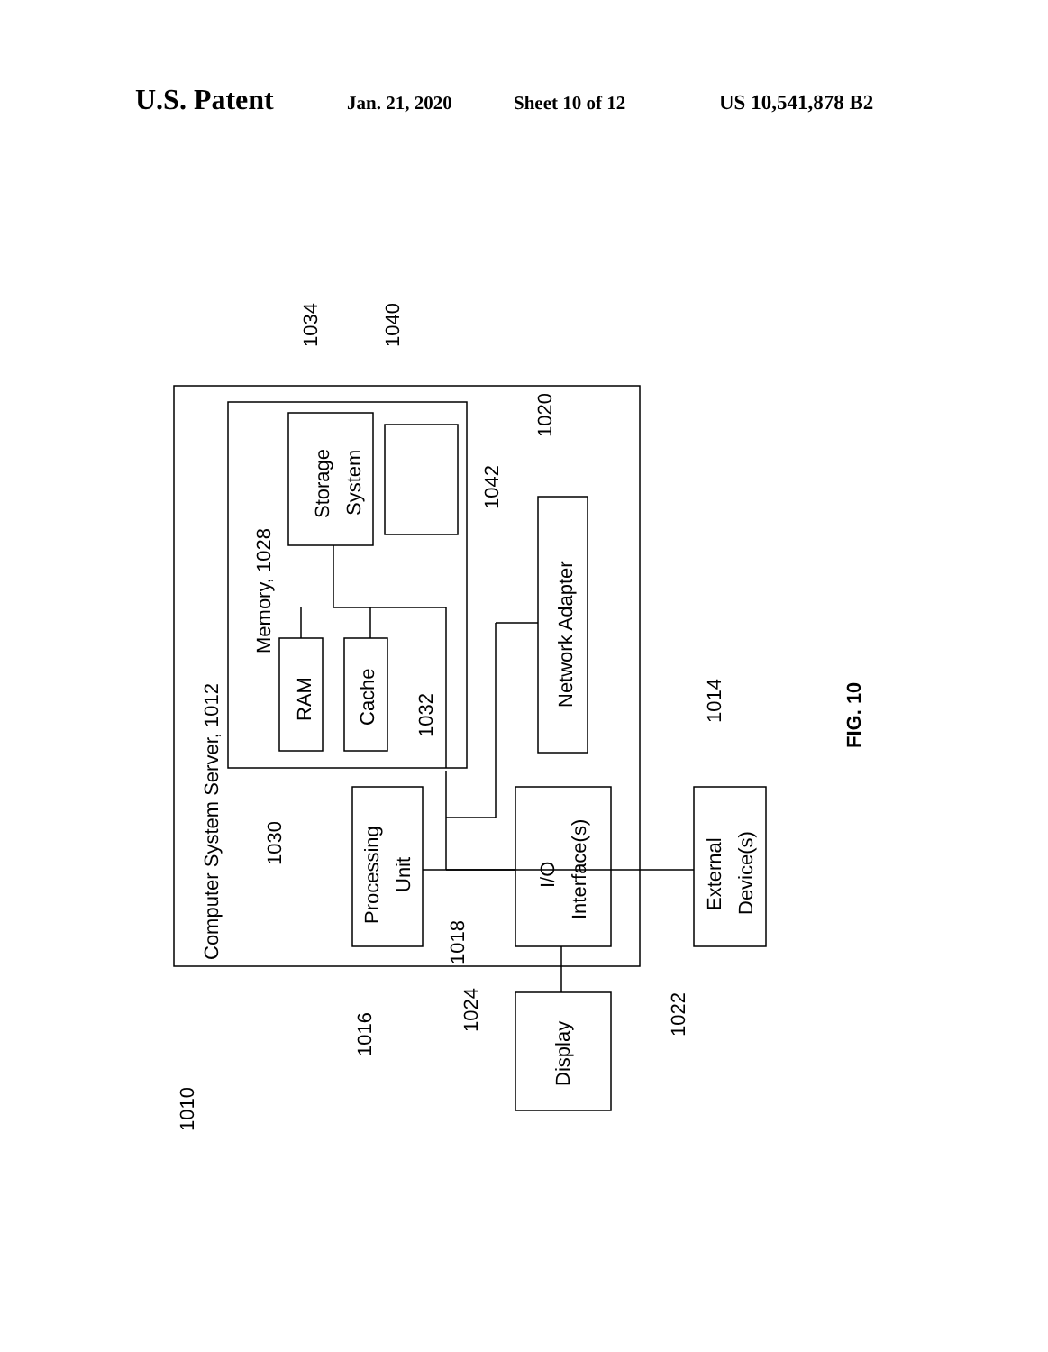U.S. Patent Jan. 21, 2020 Sheet 10 of 12 US 10,541,878 B2
Computer System Server, 1012
Memory, 1028
RAM
Cache
Storage
System
Network Adapter
Processing
Unit
I/O
Interface(s)
External
Device(s)
Display
1034
1040
1042
1020
1032
1030
1018
1014
1016
1024
1022
1010
FIG. 10